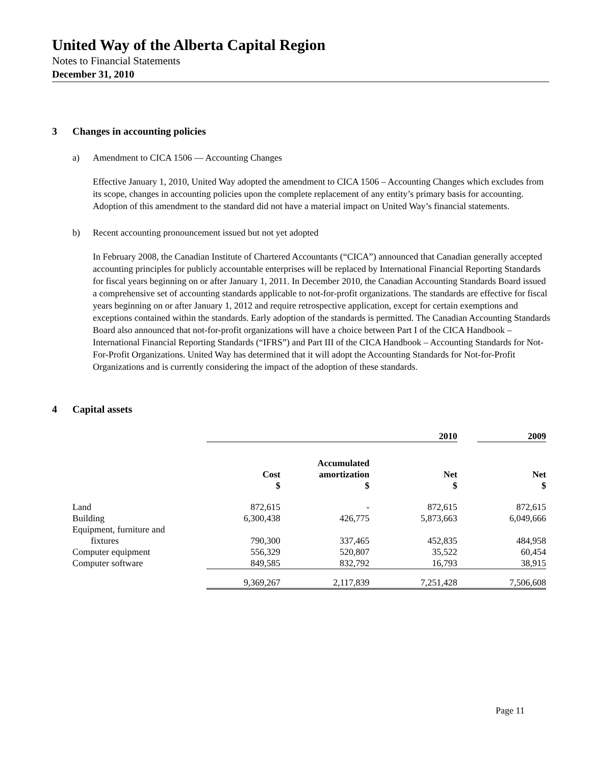United Way of the Alberta Capital Region
Notes to Financial Statements
December 31, 2010
3 Changes in accounting policies
a) Amendment to CICA 1506 — Accounting Changes
Effective January 1, 2010, United Way adopted the amendment to CICA 1506 – Accounting Changes which excludes from its scope, changes in accounting policies upon the complete replacement of any entity’s primary basis for accounting. Adoption of this amendment to the standard did not have a material impact on United Way’s financial statements.
b) Recent accounting pronouncement issued but not yet adopted
In February 2008, the Canadian Institute of Chartered Accountants (“CICA”) announced that Canadian generally accepted accounting principles for publicly accountable enterprises will be replaced by International Financial Reporting Standards for fiscal years beginning on or after January 1, 2011. In December 2010, the Canadian Accounting Standards Board issued a comprehensive set of accounting standards applicable to not-for-profit organizations. The standards are effective for fiscal years beginning on or after January 1, 2012 and require retrospective application, except for certain exemptions and exceptions contained within the standards. Early adoption of the standards is permitted. The Canadian Accounting Standards Board also announced that not-for-profit organizations will have a choice between Part I of the CICA Handbook – International Financial Reporting Standards (“IFRS”) and Part III of the CICA Handbook – Accounting Standards for Not-For-Profit Organizations. United Way has determined that it will adopt the Accounting Standards for Not-for-Profit Organizations and is currently considering the impact of the adoption of these standards.
4 Capital assets
| | 2010 | | | | 2009 |
| | Cost $ | Accumulated amortization $ | Net $ | | Net $ |
| Land | 872,615 | - | 872,615 | | 872,615 |
| Building | 6,300,438 | 426,775 | 5,873,663 | | 6,049,666 |
| Equipment, furniture and fixtures | 790,300 | 337,465 | 452,835 | | 484,958 |
| Computer equipment | 556,329 | 520,807 | 35,522 | | 60,454 |
| Computer software | 849,585 | 832,792 | 16,793 | | 38,915 |
| | 9,369,267 | 2,117,839 | 7,251,428 | | 7,506,608 |
Page 11